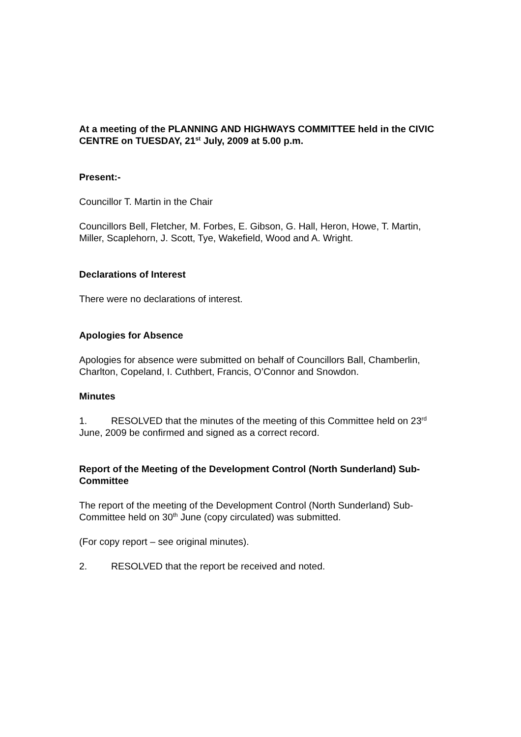At a meeting of the PLANNING AND HIGHWAYS COMMITTEE held in the CIVIC CENTRE on TUESDAY, 21<sup>st</sup> July, 2009 at 5.00 p.m.
Present:-
Councillor T. Martin in the Chair
Councillors Bell, Fletcher, M. Forbes, E. Gibson, G. Hall, Heron, Howe, T. Martin, Miller, Scaplehorn, J. Scott, Tye, Wakefield, Wood and A. Wright.
Declarations of Interest
There were no declarations of interest.
Apologies for Absence
Apologies for absence were submitted on behalf of Councillors Ball, Chamberlin, Charlton, Copeland, I. Cuthbert, Francis, O’Connor and Snowdon.
Minutes
1. RESOLVED that the minutes of the meeting of this Committee held on 23<sup>rd</sup> June, 2009 be confirmed and signed as a correct record.
Report of the Meeting of the Development Control (North Sunderland) Sub-Committee
The report of the meeting of the Development Control (North Sunderland) Sub-Committee held on 30<sup>th</sup> June (copy circulated) was submitted.
(For copy report – see original minutes).
2. RESOLVED that the report be received and noted.